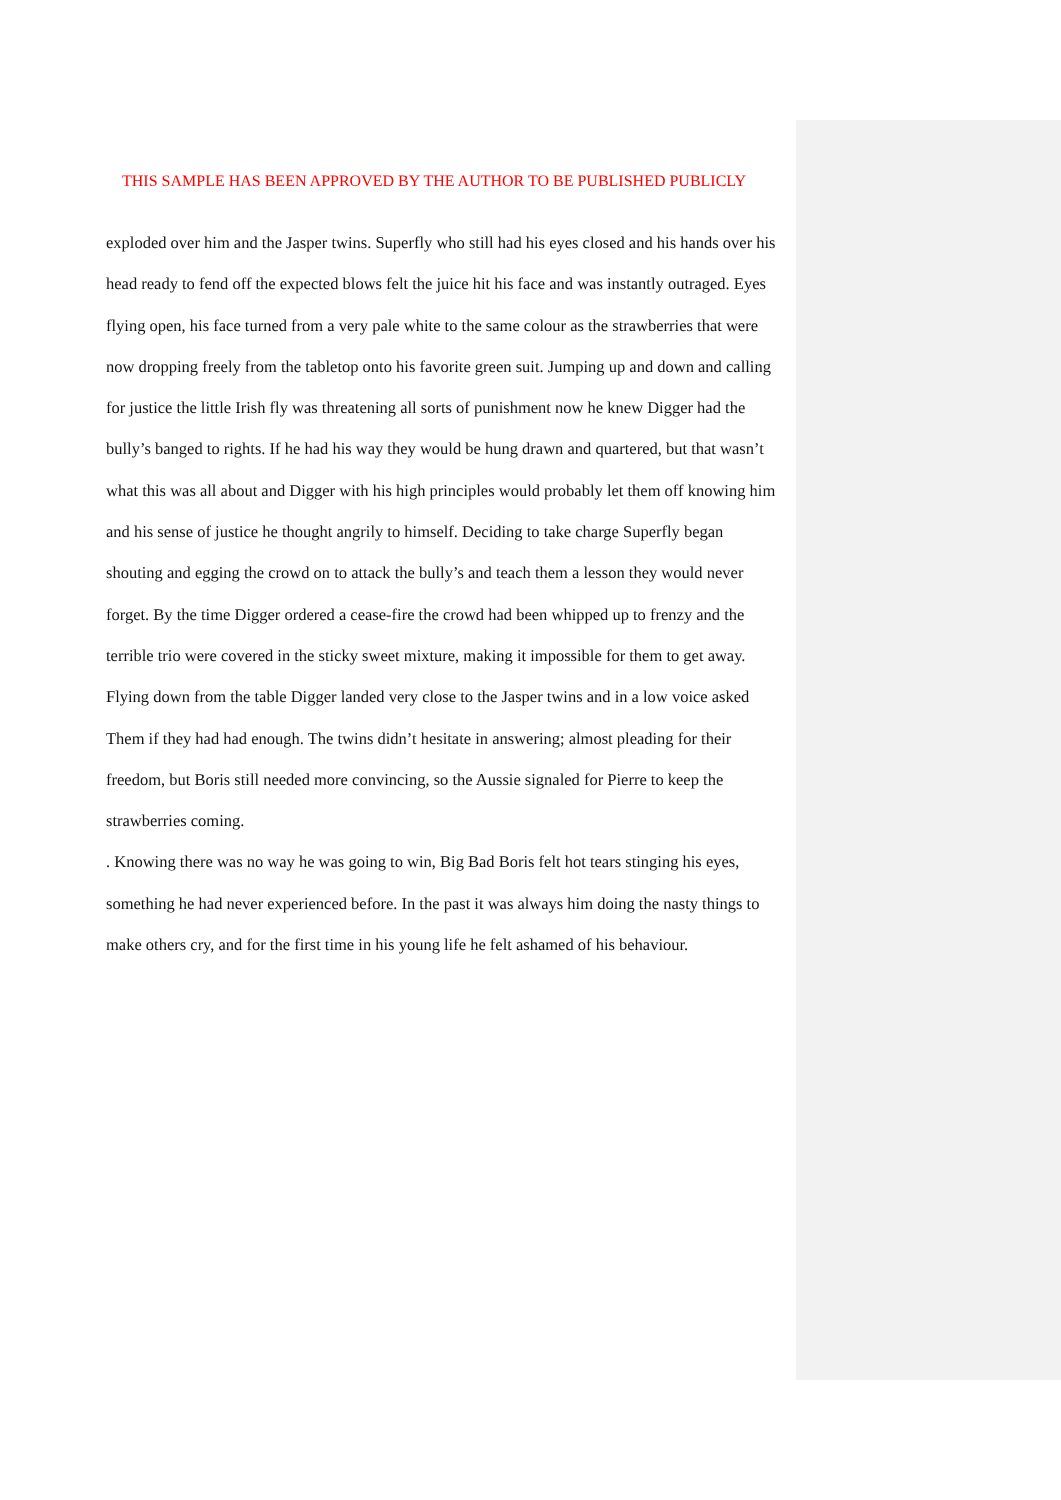THIS SAMPLE HAS BEEN APPROVED BY THE AUTHOR TO BE PUBLISHED PUBLICLY
exploded over him and the Jasper twins. Superfly who still had his eyes closed and his hands over his head ready to fend off the expected blows felt the juice hit his face and was instantly outraged. Eyes flying open, his face turned from a very pale white to the same colour as the strawberries that were now dropping freely from the tabletop onto his favorite green suit. Jumping up and down and calling for justice the little Irish fly was threatening all sorts of punishment now he knew Digger had the bully’s banged to rights. If he had his way they would be hung drawn and quartered, but that wasn’t what this was all about and Digger with his high principles would probably let them off knowing him and his sense of justice he thought angrily to himself. Deciding to take charge Superfly began shouting and egging the crowd on to attack the bully’s and teach them a lesson they would never forget. By the time Digger ordered a cease-fire the crowd had been whipped up to frenzy and the terrible trio were covered in the sticky sweet mixture, making it impossible for them to get away. Flying down from the table Digger landed very close to the Jasper twins and in a low voice asked Them if they had had enough. The twins didn’t hesitate in answering; almost pleading for their freedom, but Boris still needed more convincing, so the Aussie signaled for Pierre to keep the strawberries coming.
. Knowing there was no way he was going to win, Big Bad Boris felt hot tears stinging his eyes, something he had never experienced before. In the past it was always him doing the nasty things to make others cry, and for the first time in his young life he felt ashamed of his behaviour.